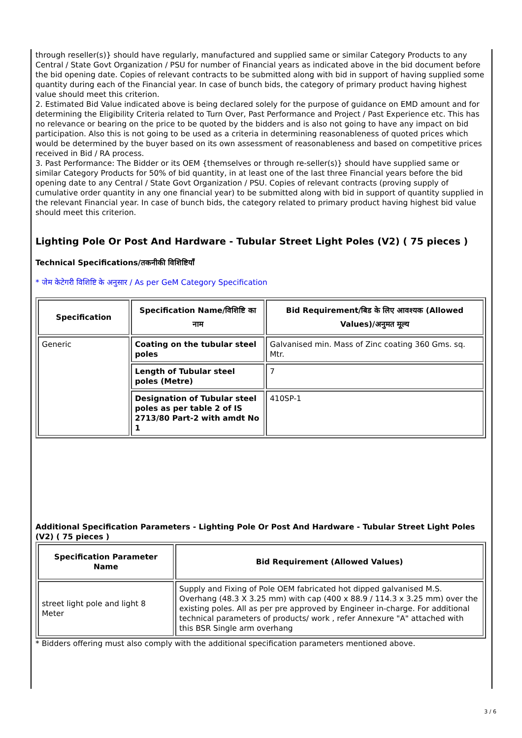through reseller(s)} should have regularly, manufactured and supplied same or similar Category Products to any Central / State Govt Organization / PSU for number of Financial years as indicated above in the bid document before the bid opening date. Copies of relevant contracts to be submitted along with bid in support of having supplied some quantity during each of the Financial year. In case of bunch bids, the category of primary product having highest value should meet this criterion.
2. Estimated Bid Value indicated above is being declared solely for the purpose of guidance on EMD amount and for determining the Eligibility Criteria related to Turn Over, Past Performance and Project / Past Experience etc. This has no relevance or bearing on the price to be quoted by the bidders and is also not going to have any impact on bid participation. Also this is not going to be used as a criteria in determining reasonableness of quoted prices which would be determined by the buyer based on its own assessment of reasonableness and based on competitive prices received in Bid / RA process.
3. Past Performance: The Bidder or its OEM {themselves or through re-seller(s)} should have supplied same or similar Category Products for 50% of bid quantity, in at least one of the last three Financial years before the bid opening date to any Central / State Govt Organization / PSU. Copies of relevant contracts (proving supply of cumulative order quantity in any one financial year) to be submitted along with bid in support of quantity supplied in the relevant Financial year. In case of bunch bids, the category related to primary product having highest bid value should meet this criterion.
Lighting Pole Or Post And Hardware - Tubular Street Light Poles (V2) ( 75 pieces )
Technical Specifications/तकनीकी विशिष्टियाँ
* जेम केटेगरी विशिष्टि के अनुसार / As per GeM Category Specification
| Specification | Specification Name/विशिष्टि का नाम | Bid Requirement/बिड के लिए आवश्यक (Allowed Values)/अनुमत मूल्य |
| --- | --- | --- |
| Generic | Coating on the tubular steel poles | Galvanised min. Mass of Zinc coating 360 Gms. sq. Mtr. |
| | Length of Tubular steel poles (Metre) | 7 |
| | Designation of Tubular steel poles as per table 2 of IS 2713/80 Part-2 with amdt No 1 | 410SP-1 |
Additional Specification Parameters - Lighting Pole Or Post And Hardware - Tubular Street Light Poles (V2) ( 75 pieces )
| Specification Parameter Name | Bid Requirement (Allowed Values) |
| --- | --- |
| street light pole and light 8 Meter | Supply and Fixing of Pole OEM fabricated hot dipped galvanised M.S. Overhang (48.3 X 3.25 mm) with cap (400 x 88.9 / 114.3 x 3.25 mm) over the existing poles. All as per pre approved by Engineer in-charge. For additional technical parameters of products/ work , refer Annexure "A" attached with this BSR Single arm overhang |
* Bidders offering must also comply with the additional specification parameters mentioned above.
3 / 6